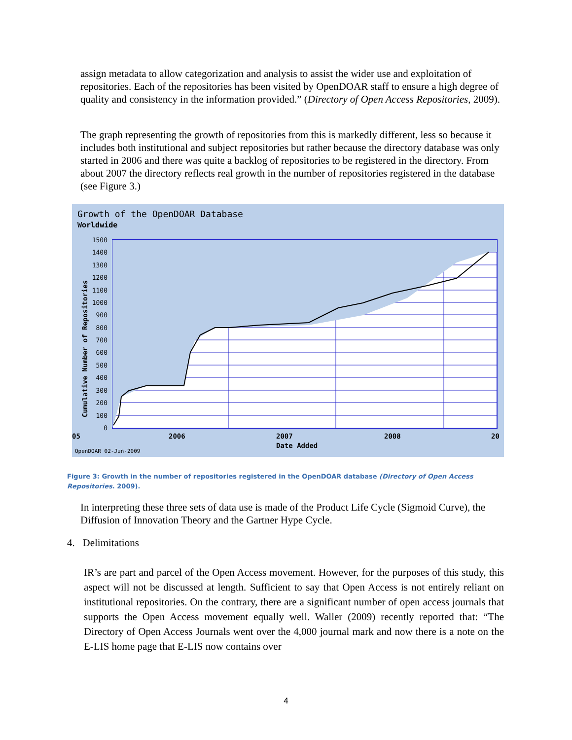assign metadata to allow categorization and analysis to assist the wider use and exploitation of repositories. Each of the repositories has been visited by OpenDOAR staff to ensure a high degree of quality and consistency in the information provided.” (Directory of Open Access Repositories, 2009).
The graph representing the growth of repositories from this is markedly different, less so because it includes both institutional and subject repositories but rather because the directory database was only started in 2006 and there was quite a backlog of repositories to be registered in the directory. From about 2007 the directory reflects real growth in the number of repositories registered in the database (see Figure 3.)
Growth of the OpenDOAR Database
Worldwide
1500
1400
1300
1200
1100
1000
900
800
700
600
500
400
300
200
100
0
Cumulative Number of Repositories
05
2006
2007
2008
20
Date Added
OpenDOAR 02-Jun-2009
Figure 3: Growth in the number of repositories registered in the OpenDOAR database (Directory of Open Access Repositories. 2009).
In interpreting these three sets of data use is made of the Product Life Cycle (Sigmoid Curve), the Diffusion of Innovation Theory and the Gartner Hype Cycle.
4. Delimitations
IR’s are part and parcel of the Open Access movement. However, for the purposes of this study, this aspect will not be discussed at length. Sufficient to say that Open Access is not entirely reliant on institutional repositories. On the contrary, there are a significant number of open access journals that supports the Open Access movement equally well. Waller (2009) recently reported that: “The Directory of Open Access Journals went over the 4,000 journal mark and now there is a note on the E-LIS home page that E-LIS now contains over
4